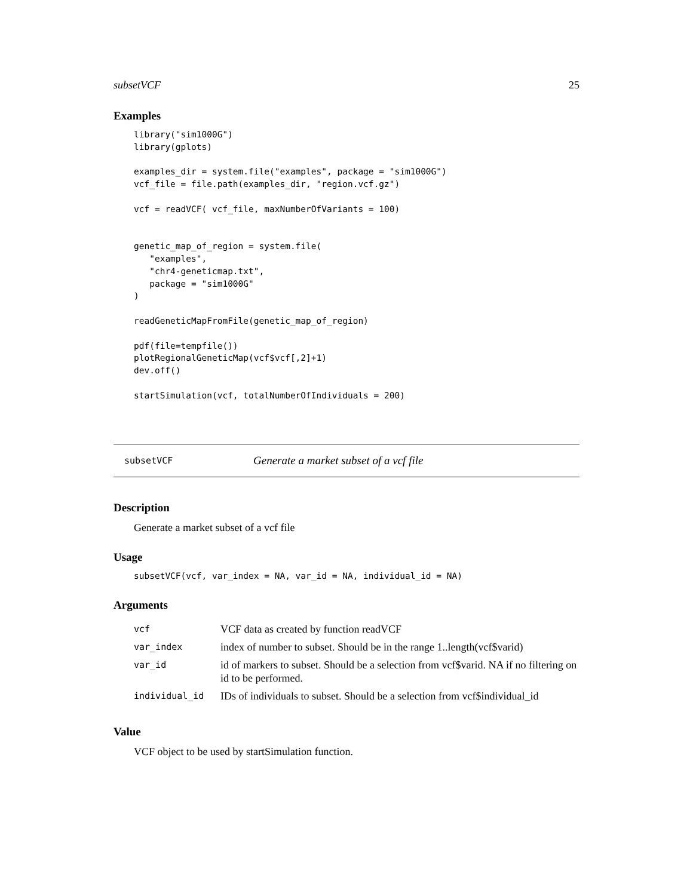subsetVCF 25
Examples
library("sim1000G")
library(gplots)

examples_dir = system.file("examples", package = "sim1000G")
vcf_file = file.path(examples_dir, "region.vcf.gz")

vcf = readVCF( vcf_file, maxNumberOfVariants = 100)


genetic_map_of_region = system.file(
   "examples",
   "chr4-geneticmap.txt",
   package = "sim1000G"
)

readGeneticMapFromFile(genetic_map_of_region)

pdf(file=tempfile())
plotRegionalGeneticMap(vcf$vcf[,2]+1)
dev.off()

startSimulation(vcf, totalNumberOfIndividuals = 200)
subsetVCF Generate a market subset of a vcf file
Description
Generate a market subset of a vcf file
Usage
subsetVCF(vcf, var_index = NA, var_id = NA, individual_id = NA)
Arguments
| vcf | VCF data as created by function readVCF |
| var_index | index of number to subset. Should be in the range 1..length(vcf$varid) |
| var_id | id of markers to subset. Should be a selection from vcf$varid. NA if no filtering on id to be performed. |
| individual_id | IDs of individuals to subset. Should be a selection from vcf$individual_id |
Value
VCF object to be used by startSimulation function.